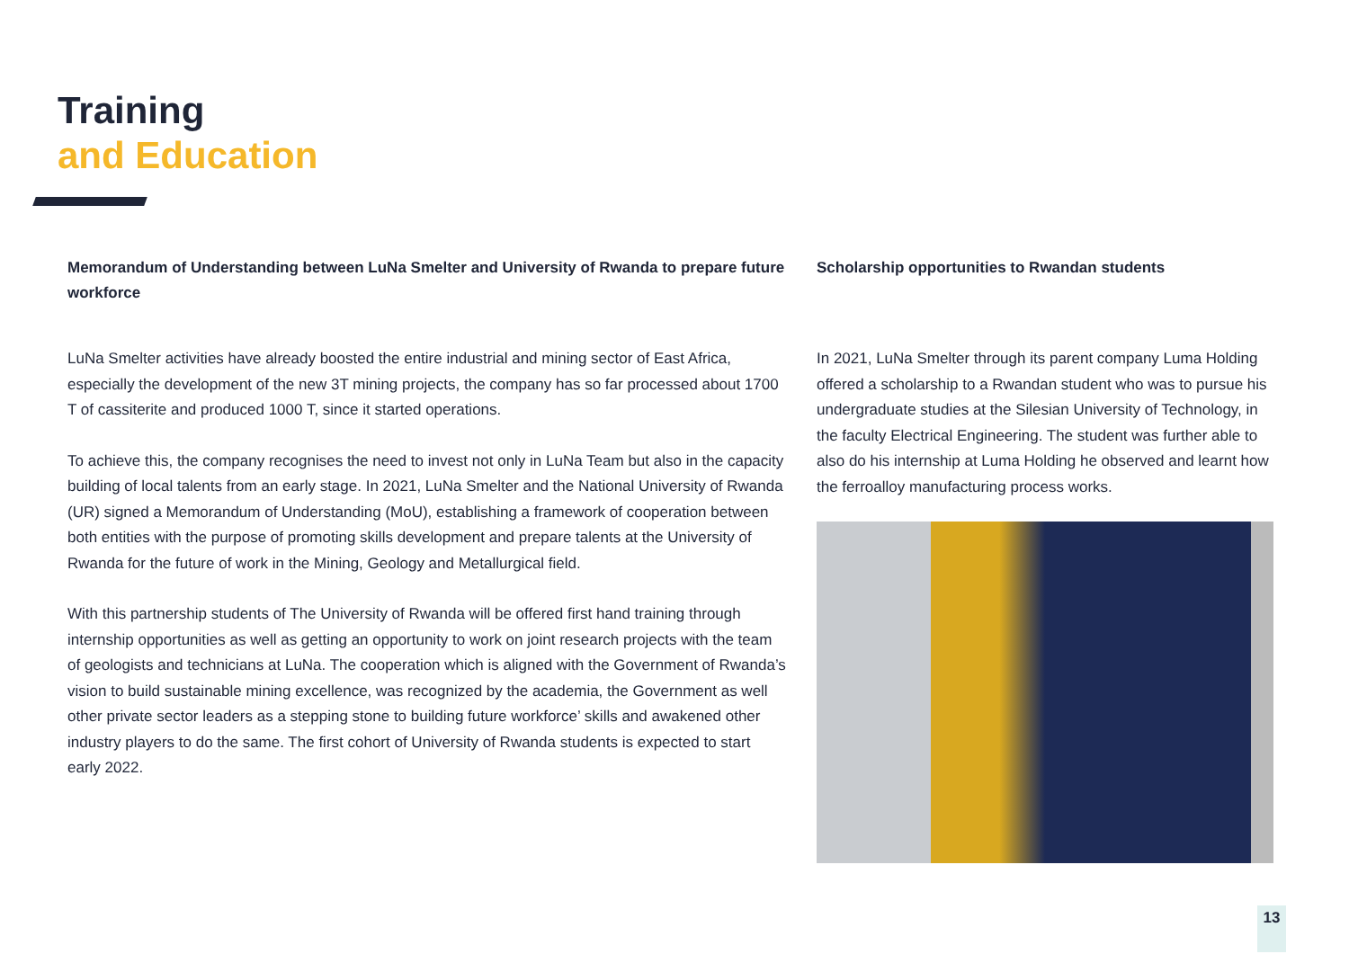Training
and Education
Memorandum of Understanding between LuNa Smelter and University of Rwanda to prepare future workforce
LuNa Smelter activities have already boosted the entire industrial and mining sector of East Africa, especially the development of the new 3T mining projects, the company has so far processed about 1700 T of cassiterite and produced 1000 T, since it started operations.
To achieve this, the company recognises the need to invest not only in LuNa Team but also in the capacity building of local talents from an early stage. In 2021, LuNa Smelter and the National University of Rwanda (UR) signed a Memorandum of Understanding (MoU), establishing a framework of cooperation between both entities with the purpose of promoting skills development and prepare talents at the University of Rwanda for the future of work in the Mining, Geology and Metallurgical field.
With this partnership students of The University of Rwanda will be offered first hand training through internship opportunities as well as getting an opportunity to work on joint research projects with the team of geologists and technicians at LuNa. The cooperation which is aligned with the Government of Rwanda’s vision to build sustainable mining excellence, was recognized by the academia, the Government as well other private sector leaders as a stepping stone to building future workforce’ skills and awakened other industry players to do the same. The first cohort of University of Rwanda students is expected to start early 2022.
Scholarship opportunities to Rwandan students
In 2021, LuNa Smelter through its parent company Luma Holding offered a scholarship to a Rwandan student who was to pursue his undergraduate studies at the Silesian University of Technology, in the faculty Electrical Engineering. The student was further able to also do his internship at Luma Holding he observed and learnt how the ferroalloy manufacturing process works.
13